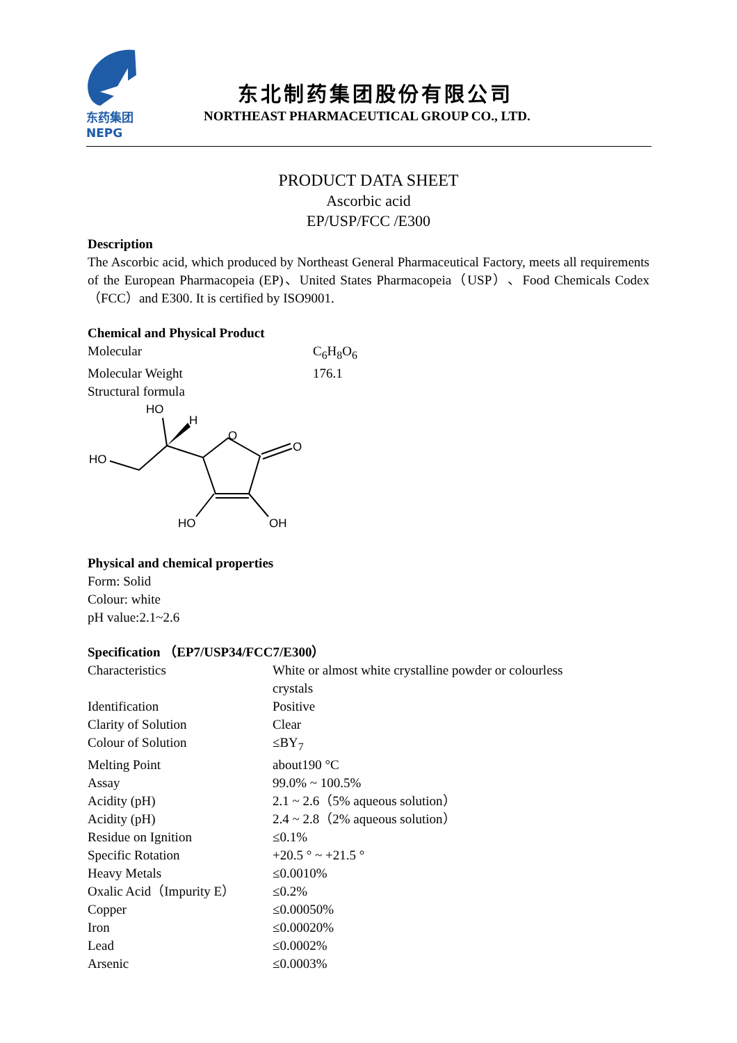东药集团
NEPG
东北制药集团股份有限公司
NORTHEAST PHARMACEUTICAL GROUP CO., LTD.
PRODUCT DATA SHEET
Ascorbic acid
EP/USP/FCC /E300
Description
The Ascorbic acid, which produced by Northeast General Pharmaceutical Factory, meets all requirements of the European Pharmacopeia (EP)、United States Pharmacopeia（USP）、Food Chemicals Codex（FCC）and E300. It is certified by ISO9001.
Chemical and Physical Product
| Molecular | C<sub>6</sub>H<sub>8</sub>O<sub>6</sub> |
| Molecular Weight | 176.1 |
| Structural formula | |
HO
H
O
O
HO
HO
OH
Physical and chemical properties
Form: Solid
Colour: white
pH value:2.1~2.6
Specification （EP7/USP34/FCC7/E300）
| Characteristics | White or almost white crystalline powder or colourless crystals |
| Identification | Positive |
| Clarity of Solution | Clear |
| Colour of Solution | ≤BY<sub>7</sub> |
| Melting Point | about190 °C |
| Assay | 99.0% ~ 100.5% |
| Acidity (pH) | 2.1 ~ 2.6（5% aqueous solution） |
| Acidity (pH) | 2.4 ~ 2.8（2% aqueous solution） |
| Residue on Ignition | ≤0.1% |
| Specific Rotation | +20.5 ° ~ +21.5 ° |
| Heavy Metals | ≤0.0010% |
| Oxalic Acid（Impurity E） | ≤0.2% |
| Copper | ≤0.00050% |
| Iron | ≤0.00020% |
| Lead | ≤0.0002% |
| Arsenic | ≤0.0003% |